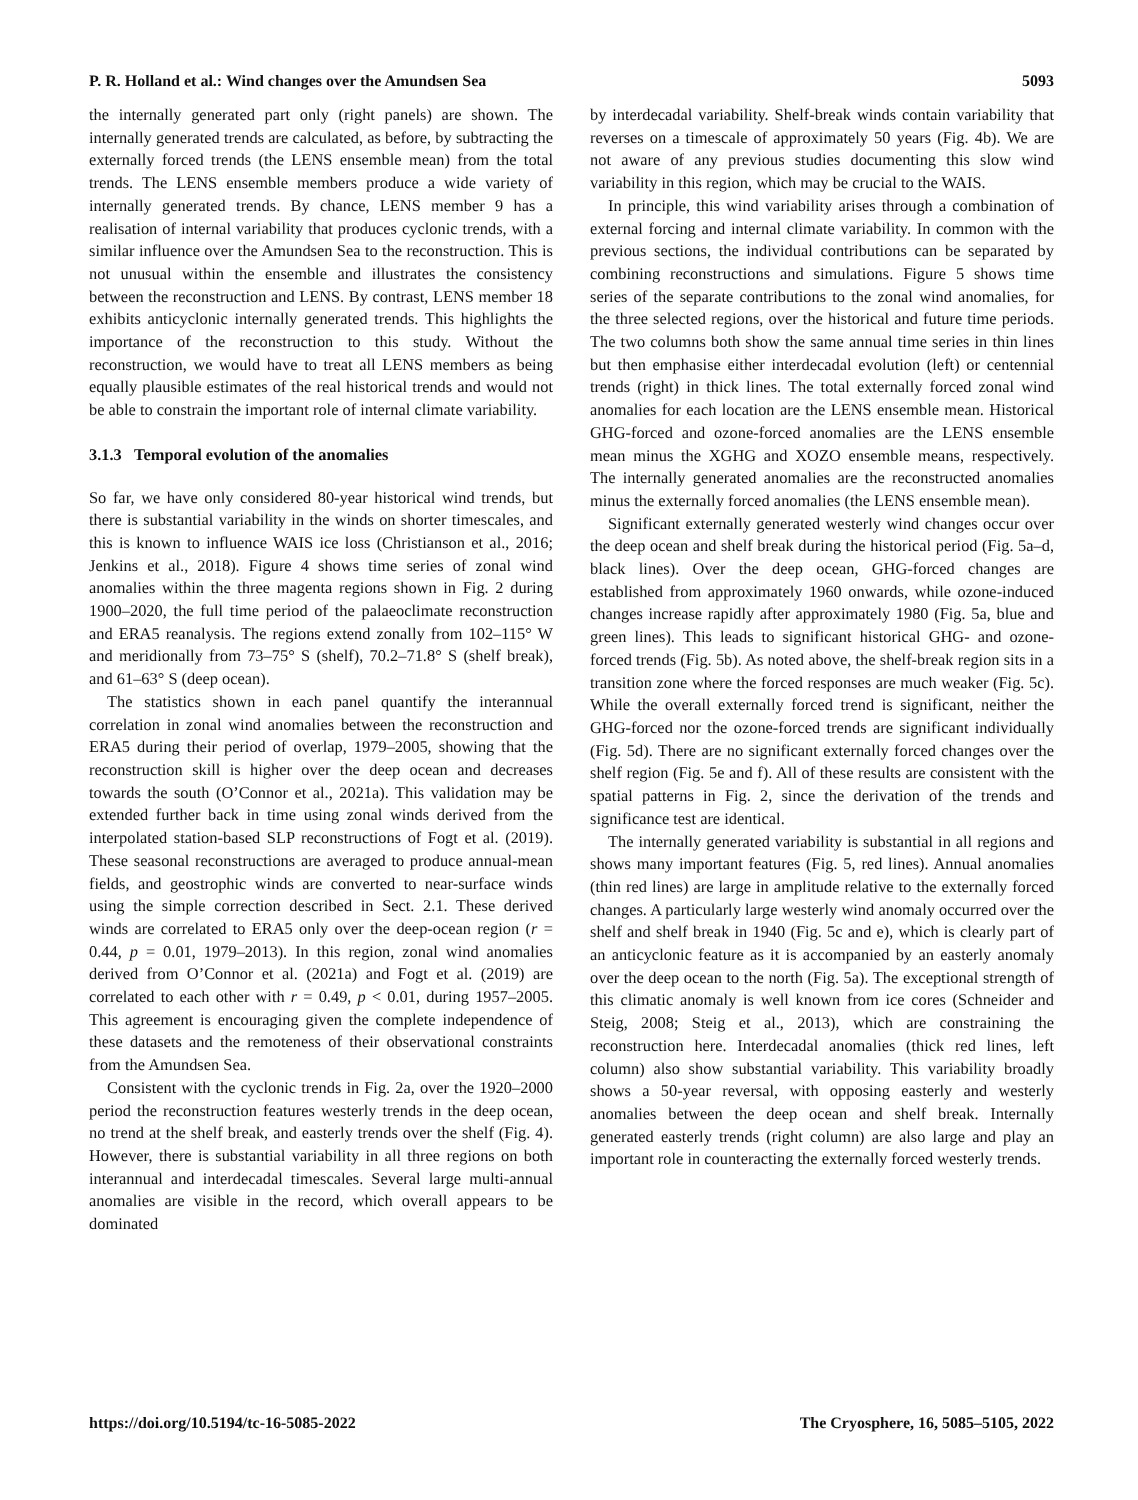P. R. Holland et al.: Wind changes over the Amundsen Sea 5093
the internally generated part only (right panels) are shown. The internally generated trends are calculated, as before, by subtracting the externally forced trends (the LENS ensemble mean) from the total trends. The LENS ensemble members produce a wide variety of internally generated trends. By chance, LENS member 9 has a realisation of internal variability that produces cyclonic trends, with a similar influence over the Amundsen Sea to the reconstruction. This is not unusual within the ensemble and illustrates the consistency between the reconstruction and LENS. By contrast, LENS member 18 exhibits anticyclonic internally generated trends. This highlights the importance of the reconstruction to this study. Without the reconstruction, we would have to treat all LENS members as being equally plausible estimates of the real historical trends and would not be able to constrain the important role of internal climate variability.
3.1.3 Temporal evolution of the anomalies
So far, we have only considered 80-year historical wind trends, but there is substantial variability in the winds on shorter timescales, and this is known to influence WAIS ice loss (Christianson et al., 2016; Jenkins et al., 2018). Figure 4 shows time series of zonal wind anomalies within the three magenta regions shown in Fig. 2 during 1900–2020, the full time period of the palaeoclimate reconstruction and ERA5 reanalysis. The regions extend zonally from 102–115° W and meridionally from 73–75° S (shelf), 70.2–71.8° S (shelf break), and 61–63° S (deep ocean).
The statistics shown in each panel quantify the interannual correlation in zonal wind anomalies between the reconstruction and ERA5 during their period of overlap, 1979–2005, showing that the reconstruction skill is higher over the deep ocean and decreases towards the south (O’Connor et al., 2021a). This validation may be extended further back in time using zonal winds derived from the interpolated station-based SLP reconstructions of Fogt et al. (2019). These seasonal reconstructions are averaged to produce annual-mean fields, and geostrophic winds are converted to near-surface winds using the simple correction described in Sect. 2.1. These derived winds are correlated to ERA5 only over the deep-ocean region (r = 0.44, p = 0.01, 1979–2013). In this region, zonal wind anomalies derived from O’Connor et al. (2021a) and Fogt et al. (2019) are correlated to each other with r = 0.49, p < 0.01, during 1957–2005. This agreement is encouraging given the complete independence of these datasets and the remoteness of their observational constraints from the Amundsen Sea.
Consistent with the cyclonic trends in Fig. 2a, over the 1920–2000 period the reconstruction features westerly trends in the deep ocean, no trend at the shelf break, and easterly trends over the shelf (Fig. 4). However, there is substantial variability in all three regions on both interannual and interdecadal timescales. Several large multi-annual anomalies are visible in the record, which overall appears to be dominated
by interdecadal variability. Shelf-break winds contain variability that reverses on a timescale of approximately 50 years (Fig. 4b). We are not aware of any previous studies documenting this slow wind variability in this region, which may be crucial to the WAIS.
In principle, this wind variability arises through a combination of external forcing and internal climate variability. In common with the previous sections, the individual contributions can be separated by combining reconstructions and simulations. Figure 5 shows time series of the separate contributions to the zonal wind anomalies, for the three selected regions, over the historical and future time periods. The two columns both show the same annual time series in thin lines but then emphasise either interdecadal evolution (left) or centennial trends (right) in thick lines. The total externally forced zonal wind anomalies for each location are the LENS ensemble mean. Historical GHG-forced and ozone-forced anomalies are the LENS ensemble mean minus the XGHG and XOZO ensemble means, respectively. The internally generated anomalies are the reconstructed anomalies minus the externally forced anomalies (the LENS ensemble mean).
Significant externally generated westerly wind changes occur over the deep ocean and shelf break during the historical period (Fig. 5a–d, black lines). Over the deep ocean, GHG-forced changes are established from approximately 1960 onwards, while ozone-induced changes increase rapidly after approximately 1980 (Fig. 5a, blue and green lines). This leads to significant historical GHG- and ozone-forced trends (Fig. 5b). As noted above, the shelf-break region sits in a transition zone where the forced responses are much weaker (Fig. 5c). While the overall externally forced trend is significant, neither the GHG-forced nor the ozone-forced trends are significant individually (Fig. 5d). There are no significant externally forced changes over the shelf region (Fig. 5e and f). All of these results are consistent with the spatial patterns in Fig. 2, since the derivation of the trends and significance test are identical.
The internally generated variability is substantial in all regions and shows many important features (Fig. 5, red lines). Annual anomalies (thin red lines) are large in amplitude relative to the externally forced changes. A particularly large westerly wind anomaly occurred over the shelf and shelf break in 1940 (Fig. 5c and e), which is clearly part of an anticyclonic feature as it is accompanied by an easterly anomaly over the deep ocean to the north (Fig. 5a). The exceptional strength of this climatic anomaly is well known from ice cores (Schneider and Steig, 2008; Steig et al., 2013), which are constraining the reconstruction here. Interdecadal anomalies (thick red lines, left column) also show substantial variability. This variability broadly shows a 50-year reversal, with opposing easterly and westerly anomalies between the deep ocean and shelf break. Internally generated easterly trends (right column) are also large and play an important role in counteracting the externally forced westerly trends.
https://doi.org/10.5194/tc-16-5085-2022 The Cryosphere, 16, 5085–5105, 2022